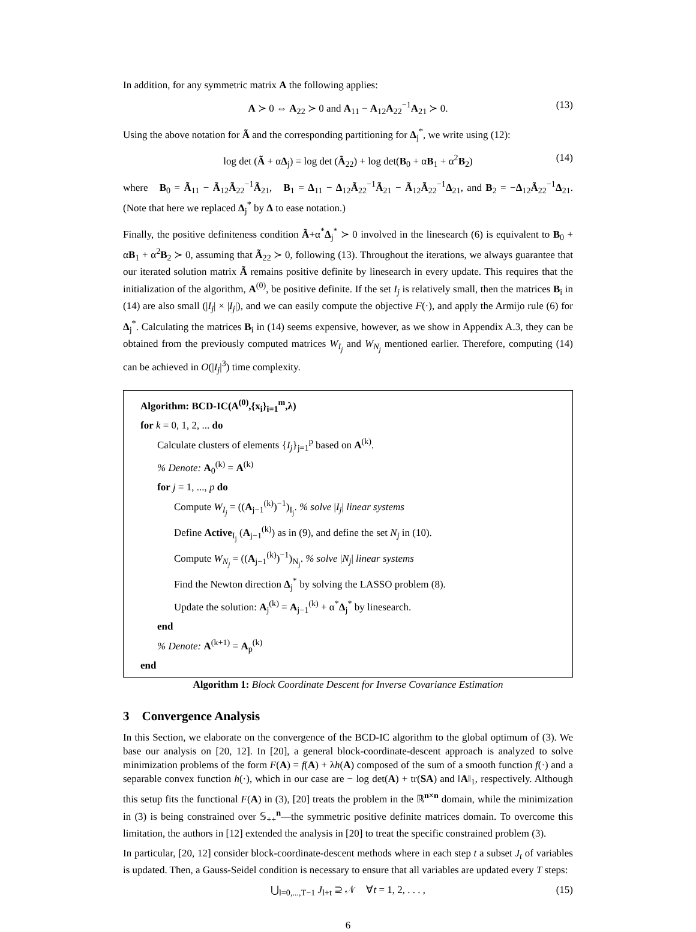In addition, for any symmetric matrix A the following applies:
A ≻ 0 ⇔ A<sub>22</sub> ≻ 0 and A<sub>11</sub> − A<sub>12</sub>A<sub>22</sub><sup>−1</sup>A<sub>21</sub> ≻ 0. (13)
Using the above notation for Ã and the corresponding partitioning for Δ<sub>j</sub><sup>*</sup>, we write using (12):
log det (Ã + αΔ<sub>j</sub>) = log det (Ã<sub>22</sub>) + log det(B<sub>0</sub> + αB<sub>1</sub> + α<sup>2</sup>B<sub>2</sub>) (14)
where B<sub>0</sub> = Ã<sub>11</sub> − Ã<sub>12</sub>Ã<sub>22</sub><sup>−1</sup>Ã<sub>21</sub>, B<sub>1</sub> = Δ<sub>11</sub> − Δ<sub>12</sub>Ã<sub>22</sub><sup>−1</sup>Ã<sub>21</sub> − Ã<sub>12</sub>Ã<sub>22</sub><sup>−1</sup>Δ<sub>21</sub>, and B<sub>2</sub> = −Δ<sub>12</sub>Ã<sub>22</sub><sup>−1</sup>Δ<sub>21</sub>. (Note that here we replaced Δ<sub>j</sub><sup>*</sup> by Δ to ease notation.)
Finally, the positive definiteness condition Ã+α<sup>*</sup>Δ<sub>j</sub><sup>*</sup> ≻ 0 involved in the linesearch (6) is equivalent to B<sub>0</sub> + αB<sub>1</sub> + α<sup>2</sup>B<sub>2</sub> ≻ 0, assuming that Ã<sub>22</sub> ≻ 0, following (13). Throughout the iterations, we always guarantee that our iterated solution matrix Ã remains positive definite by linesearch in every update. This requires that the initialization of the algorithm, A<sup>(0)</sup>, be positive definite. If the set I<sub>j</sub> is relatively small, then the matrices B<sub>i</sub> in (14) are also small (|I<sub>j</sub>| × |I<sub>j</sub>|), and we can easily compute the objective F(·), and apply the Armijo rule (6) for Δ<sub>j</sub><sup>*</sup>. Calculating the matrices B<sub>i</sub> in (14) seems expensive, however, as we show in Appendix A.3, they can be obtained from the previously computed matrices W<sub>I<sub>j</sub></sub> and W<sub>N<sub>j</sub></sub> mentioned earlier. Therefore, computing (14) can be achieved in O(|I<sub>j</sub>|<sup>3</sup>) time complexity.
Algorithm: BCD-IC(A<sup>(0)</sup>,{x<sub>i</sub>}<sub>i=1</sub><sup>m</sup>,λ)
for k = 0, 1, 2, ... do
Calculate clusters of elements {I<sub>j</sub>}<sub>j=1</sub><sup>p</sup> based on A<sup>(k)</sup>.
% Denote: A<sub>0</sub><sup>(k)</sup> = A<sup>(k)</sup>
for j = 1, ..., p do
Compute W<sub>I<sub>j</sub></sub> = ((A<sub>j−1</sub><sup>(k)</sup>)<sup>−1</sup>)<sub>I<sub>j</sub></sub>. % solve |I<sub>j</sub>| linear systems
Define Active<sub>I<sub>j</sub></sub> (A<sub>j−1</sub><sup>(k)</sup>) as in (9), and define the set N<sub>j</sub> in (10).
Compute W<sub>N<sub>j</sub></sub> = ((A<sub>j−1</sub><sup>(k)</sup>)<sup>−1</sup>)<sub>N<sub>j</sub></sub>. % solve |N<sub>j</sub>| linear systems
Find the Newton direction Δ<sub>j</sub><sup>*</sup> by solving the LASSO problem (8).
Update the solution: A<sub>j</sub><sup>(k)</sup> = A<sub>j−1</sub><sup>(k)</sup> + α<sup>*</sup>Δ<sub>j</sub><sup>*</sup> by linesearch.
end
% Denote: A<sup>(k+1)</sup> = A<sub>p</sub><sup>(k)</sup>
end
Algorithm 1: Block Coordinate Descent for Inverse Covariance Estimation
3 Convergence Analysis
In this Section, we elaborate on the convergence of the BCD-IC algorithm to the global optimum of (3). We base our analysis on [20, 12]. In [20], a general block-coordinate-descent approach is analyzed to solve minimization problems of the form F(A) = f(A) + λh(A) composed of the sum of a smooth function f(·) and a separable convex function h(·), which in our case are − log det(A) + tr(SA) and ‖A‖<sub>1</sub>, respectively. Although this setup fits the functional F(A) in (3), [20] treats the problem in the ℝ<sup>n×n</sup> domain, while the minimization in (3) is being constrained over 𝕊<sub>++</sub><sup>n</sup>—the symmetric positive definite matrices domain. To overcome this limitation, the authors in [12] extended the analysis in [20] to treat the specific constrained problem (3).
In particular, [20, 12] consider block-coordinate-descent methods where in each step t a subset J<sub>t</sub> of variables is updated. Then, a Gauss-Seidel condition is necessary to ensure that all variables are updated every T steps:
⋃<sub>l=0,...,T−1</sub> J<sub>l+t</sub> ⊇ 𝒩 ∀t = 1, 2, . . . , (15)
6